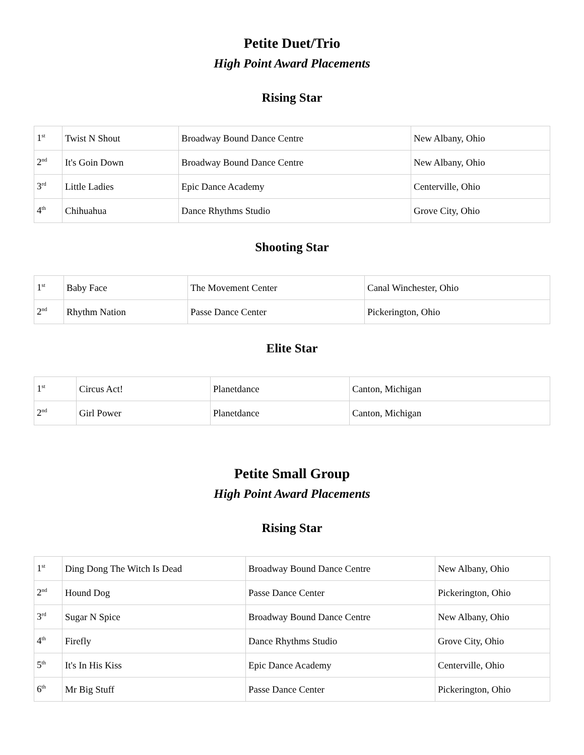Petite Duet/Trio
High Point Award Placements
Rising Star
| 1<sup>st</sup> | Twist N Shout | Broadway Bound Dance Centre | New Albany, Ohio |
| 2<sup>nd</sup> | It's Goin Down | Broadway Bound Dance Centre | New Albany, Ohio |
| 3<sup>rd</sup> | Little Ladies | Epic Dance Academy | Centerville, Ohio |
| 4<sup>th</sup> | Chihuahua | Dance Rhythms Studio | Grove City, Ohio |
Shooting Star
| 1<sup>st</sup> | Baby Face | The Movement Center | Canal Winchester, Ohio |
| 2<sup>nd</sup> | Rhythm Nation | Passe Dance Center | Pickerington, Ohio |
Elite Star
| 1<sup>st</sup> | Circus Act! | Planetdance | Canton, Michigan |
| 2<sup>nd</sup> | Girl Power | Planetdance | Canton, Michigan |
Petite Small Group
High Point Award Placements
Rising Star
| 1<sup>st</sup> | Ding Dong The Witch Is Dead | Broadway Bound Dance Centre | New Albany, Ohio |
| 2<sup>nd</sup> | Hound Dog | Passe Dance Center | Pickerington, Ohio |
| 3<sup>rd</sup> | Sugar N Spice | Broadway Bound Dance Centre | New Albany, Ohio |
| 4<sup>th</sup> | Firefly | Dance Rhythms Studio | Grove City, Ohio |
| 5<sup>th</sup> | It's In His Kiss | Epic Dance Academy | Centerville, Ohio |
| 6<sup>th</sup> | Mr Big Stuff | Passe Dance Center | Pickerington, Ohio |